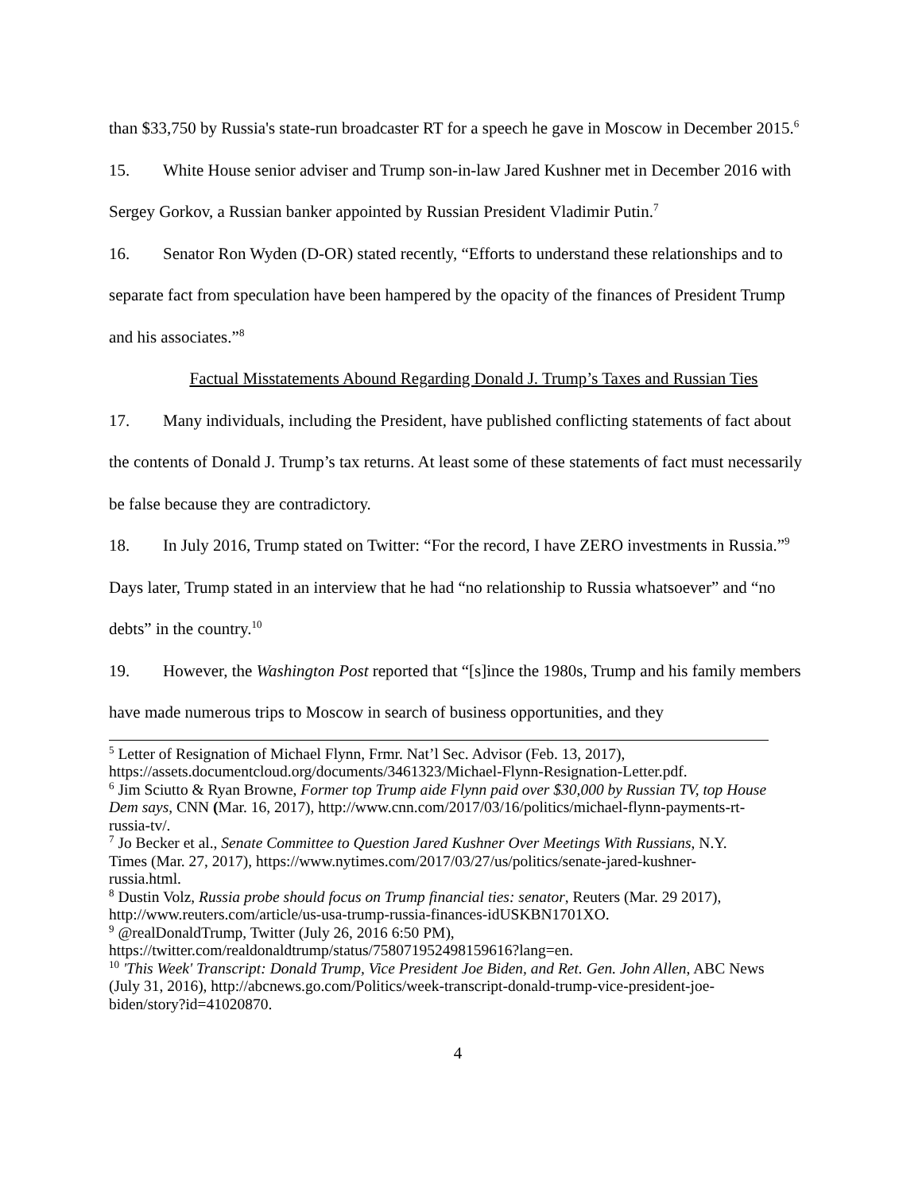than $33,750 by Russia's state-run broadcaster RT for a speech he gave in Moscow in December 2015.<sup>6</sup>
15. White House senior adviser and Trump son-in-law Jared Kushner met in December 2016 with Sergey Gorkov, a Russian banker appointed by Russian President Vladimir Putin.<sup>7</sup>
16. Senator Ron Wyden (D-OR) stated recently, “Efforts to understand these relationships and to separate fact from speculation have been hampered by the opacity of the finances of President Trump and his associates.”<sup>8</sup>
Factual Misstatements Abound Regarding Donald J. Trump’s Taxes and Russian Ties
17. Many individuals, including the President, have published conflicting statements of fact about the contents of Donald J. Trump’s tax returns. At least some of these statements of fact must necessarily be false because they are contradictory.
18. In July 2016, Trump stated on Twitter: “For the record, I have ZERO investments in Russia.”<sup>9</sup> Days later, Trump stated in an interview that he had “no relationship to Russia whatsoever” and “no debts” in the country.<sup>10</sup>
19. However, the Washington Post reported that “[s]ince the 1980s, Trump and his family members have made numerous trips to Moscow in search of business opportunities, and they
<sup>5</sup> Letter of Resignation of Michael Flynn, Frmr. Nat’l Sec. Advisor (Feb. 13, 2017), https://assets.documentcloud.org/documents/3461323/Michael-Flynn-Resignation-Letter.pdf.
<sup>6</sup> Jim Sciutto & Ryan Browne, Former top Trump aide Flynn paid over $30,000 by Russian TV, top House Dem says, CNN (Mar. 16, 2017), http://www.cnn.com/2017/03/16/politics/michael-flynn-payments-rt-russia-tv/.
<sup>7</sup> Jo Becker et al., Senate Committee to Question Jared Kushner Over Meetings With Russians, N.Y. Times (Mar. 27, 2017), https://www.nytimes.com/2017/03/27/us/politics/senate-jared-kushner-russia.html.
<sup>8</sup> Dustin Volz, Russia probe should focus on Trump financial ties: senator, Reuters (Mar. 29 2017), http://www.reuters.com/article/us-usa-trump-russia-finances-idUSKBN1701XO.
<sup>9</sup> @realDonaldTrump, Twitter (July 26, 2016 6:50 PM), https://twitter.com/realdonaldtrump/status/758071952498159616?lang=en.
<sup>10</sup> 'This Week' Transcript: Donald Trump, Vice President Joe Biden, and Ret. Gen. John Allen, ABC News (July 31, 2016), http://abcnews.go.com/Politics/week-transcript-donald-trump-vice-president-joe-biden/story?id=41020870.
4